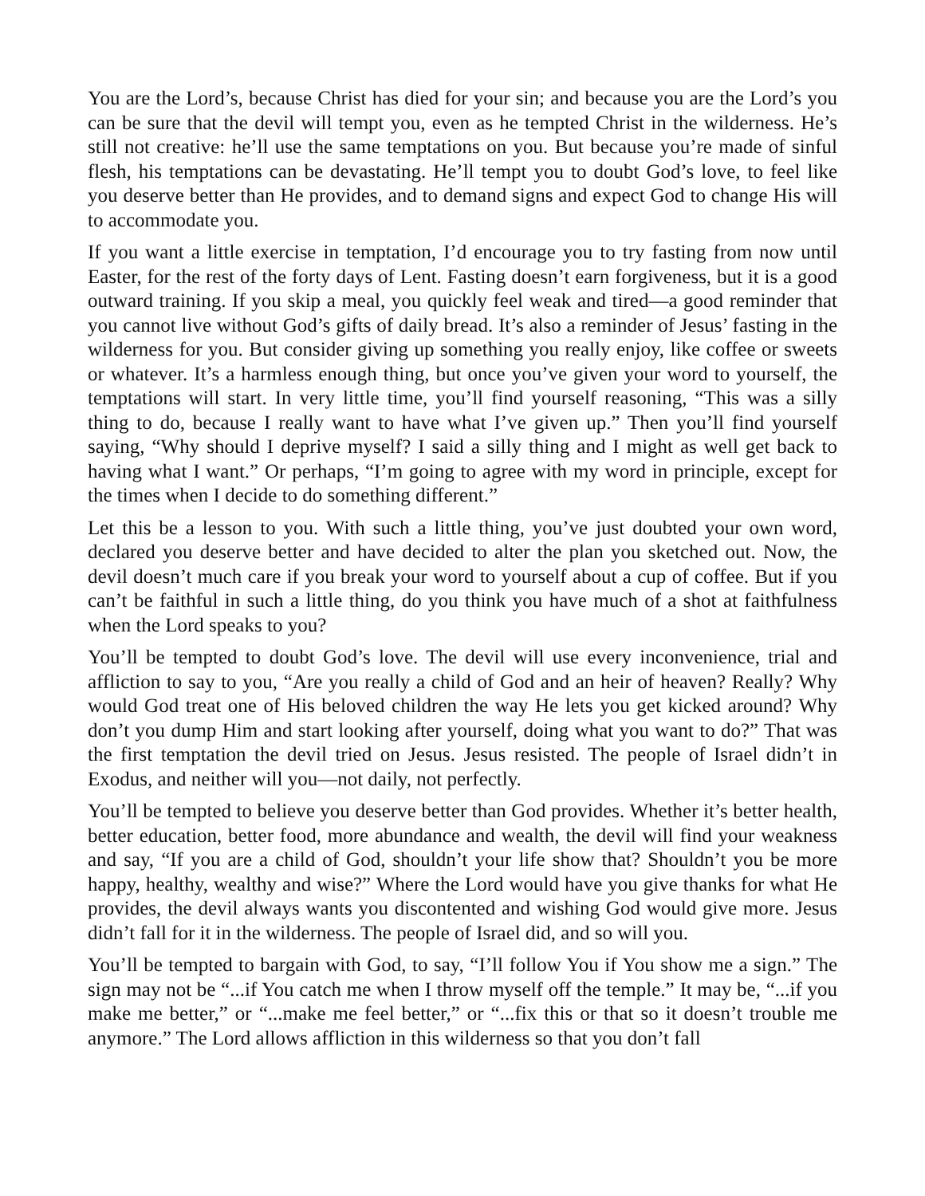You are the Lord’s, because Christ has died for your sin; and because you are the Lord’s you can be sure that the devil will tempt you, even as he tempted Christ in the wilderness. He’s still not creative: he’ll use the same temptations on you. But because you’re made of sinful flesh, his temptations can be devastating. He’ll tempt you to doubt God’s love, to feel like you deserve better than He provides, and to demand signs and expect God to change His will to accommodate you.
If you want a little exercise in temptation, I’d encourage you to try fasting from now until Easter, for the rest of the forty days of Lent. Fasting doesn’t earn forgiveness, but it is a good outward training. If you skip a meal, you quickly feel weak and tired—a good reminder that you cannot live without God’s gifts of daily bread. It’s also a reminder of Jesus’ fasting in the wilderness for you. But consider giving up something you really enjoy, like coffee or sweets or whatever. It’s a harmless enough thing, but once you’ve given your word to yourself, the temptations will start. In very little time, you’ll find yourself reasoning, “This was a silly thing to do, because I really want to have what I’ve given up.” Then you’ll find yourself saying, “Why should I deprive myself? I said a silly thing and I might as well get back to having what I want.” Or perhaps, “I’m going to agree with my word in principle, except for the times when I decide to do something different.”
Let this be a lesson to you. With such a little thing, you’ve just doubted your own word, declared you deserve better and have decided to alter the plan you sketched out. Now, the devil doesn’t much care if you break your word to yourself about a cup of coffee. But if you can’t be faithful in such a little thing, do you think you have much of a shot at faithfulness when the Lord speaks to you?
You’ll be tempted to doubt God’s love. The devil will use every inconvenience, trial and affliction to say to you, “Are you really a child of God and an heir of heaven? Really? Why would God treat one of His beloved children the way He lets you get kicked around? Why don’t you dump Him and start looking after yourself, doing what you want to do?” That was the first temptation the devil tried on Jesus. Jesus resisted. The people of Israel didn’t in Exodus, and neither will you—not daily, not perfectly.
You’ll be tempted to believe you deserve better than God provides. Whether it’s better health, better education, better food, more abundance and wealth, the devil will find your weakness and say, “If you are a child of God, shouldn’t your life show that? Shouldn’t you be more happy, healthy, wealthy and wise?” Where the Lord would have you give thanks for what He provides, the devil always wants you discontented and wishing God would give more. Jesus didn’t fall for it in the wilderness. The people of Israel did, and so will you.
You’ll be tempted to bargain with God, to say, “I’ll follow You if You show me a sign.” The sign may not be “...if You catch me when I throw myself off the temple.” It may be, “...if you make me better,” or “...make me feel better,” or “...fix this or that so it doesn’t trouble me anymore.” The Lord allows affliction in this wilderness so that you don’t fall